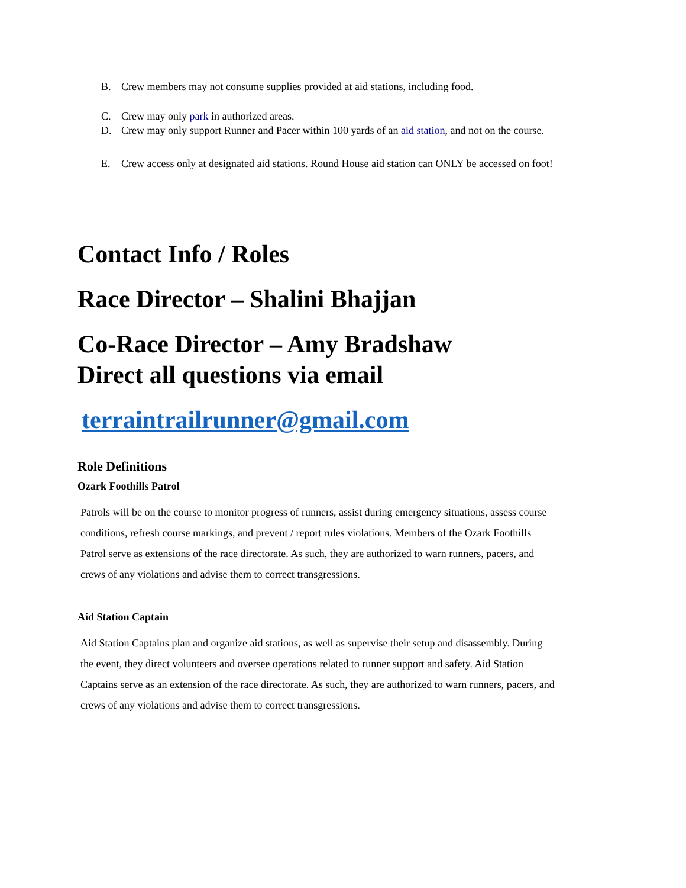B. Crew members may not consume supplies provided at aid stations, including food.
C. Crew may only park in authorized areas.
D. Crew may only support Runner and Pacer within 100 yards of an aid station, and not on the course.
E. Crew access only at designated aid stations. Round House aid station can ONLY be accessed on foot!
Contact Info / Roles
Race Director – Shalini Bhajjan
Co-Race Director – Amy Bradshaw
Direct all questions via email
terraintrailrunner@gmail.com
Role Definitions
Ozark Foothills Patrol
Patrols will be on the course to monitor progress of runners, assist during emergency situations, assess course conditions, refresh course markings, and prevent / report rules violations. Members of the Ozark Foothills Patrol serve as extensions of the race directorate. As such, they are authorized to warn runners, pacers, and crews of any violations and advise them to correct transgressions.
Aid Station Captain
Aid Station Captains plan and organize aid stations, as well as supervise their setup and disassembly. During the event, they direct volunteers and oversee operations related to runner support and safety. Aid Station Captains serve as an extension of the race directorate. As such, they are authorized to warn runners, pacers, and crews of any violations and advise them to correct transgressions.